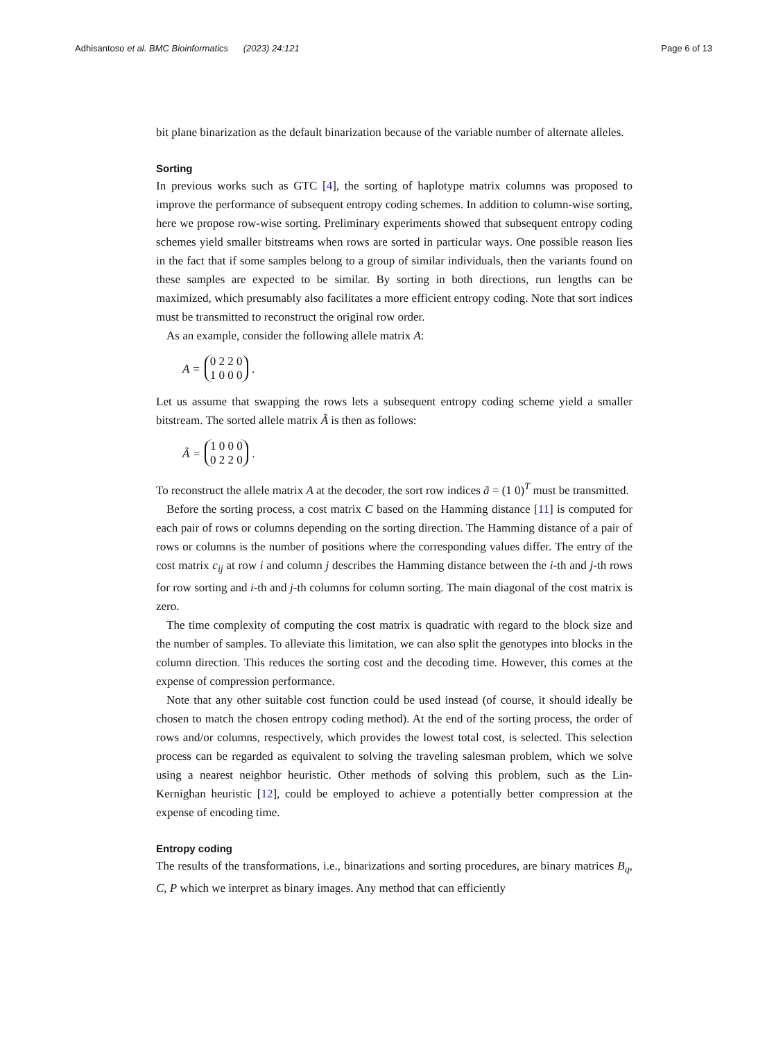Adhisantoso et al. BMC Bioinformatics (2023) 24:121 Page 6 of 13
bit plane binarization as the default binarization because of the variable number of alternate alleles.
Sorting
In previous works such as GTC [4], the sorting of haplotype matrix columns was proposed to improve the performance of subsequent entropy coding schemes. In addition to column-wise sorting, here we propose row-wise sorting. Preliminary experiments showed that subsequent entropy coding schemes yield smaller bitstreams when rows are sorted in particular ways. One possible reason lies in the fact that if some samples belong to a group of similar individuals, then the variants found on these samples are expected to be similar. By sorting in both directions, run lengths can be maximized, which presumably also facilitates a more efficient entropy coding. Note that sort indices must be transmitted to reconstruct the original row order.
As an example, consider the following allele matrix A:
A = 0 2 2 0
1 0 0 0.
Let us assume that swapping the rows lets a subsequent entropy coding scheme yield a smaller bitstream. The sorted allele matrix Ã is then as follows:
Ã = 1 0 0 0
0 2 2 0.
To reconstruct the allele matrix A at the decoder, the sort row indices ã = (1 0)<sup>T</sup> must be transmitted.
Before the sorting process, a cost matrix C based on the Hamming distance [11] is computed for each pair of rows or columns depending on the sorting direction. The Hamming distance of a pair of rows or columns is the number of positions where the corresponding values differ. The entry of the cost matrix c<sub>ij</sub> at row i and column j describes the Hamming distance between the i-th and j-th rows for row sorting and i-th and j-th columns for column sorting. The main diagonal of the cost matrix is zero.
The time complexity of computing the cost matrix is quadratic with regard to the block size and the number of samples. To alleviate this limitation, we can also split the genotypes into blocks in the column direction. This reduces the sorting cost and the decoding time. However, this comes at the expense of compression performance.
Note that any other suitable cost function could be used instead (of course, it should ideally be chosen to match the chosen entropy coding method). At the end of the sorting process, the order of rows and/or columns, respectively, which provides the lowest total cost, is selected. This selection process can be regarded as equivalent to solving the traveling salesman problem, which we solve using a nearest neighbor heuristic. Other methods of solving this problem, such as the Lin-Kernighan heuristic [12], could be employed to achieve a potentially better compression at the expense of encoding time.
Entropy coding
The results of the transformations, i.e., binarizations and sorting procedures, are binary matrices B<sub>q</sub>, C, P which we interpret as binary images. Any method that can efficiently